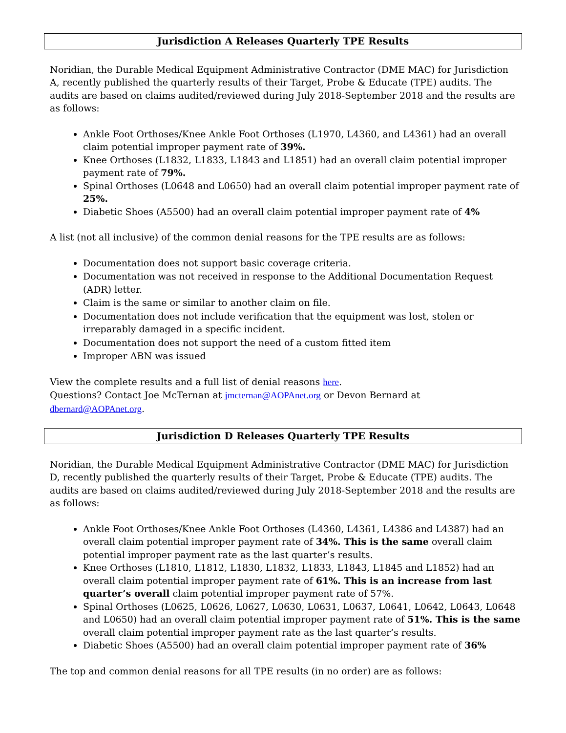Jurisdiction A Releases Quarterly TPE Results
Noridian, the Durable Medical Equipment Administrative Contractor (DME MAC) for Jurisdiction A, recently published the quarterly results of their Target, Probe & Educate (TPE) audits. The audits are based on claims audited/reviewed during July 2018-September 2018 and the results are as follows:
Ankle Foot Orthoses/Knee Ankle Foot Orthoses (L1970, L4360, and L4361) had an overall claim potential improper payment rate of 39%.
Knee Orthoses (L1832, L1833, L1843 and L1851) had an overall claim potential improper payment rate of 79%.
Spinal Orthoses (L0648 and L0650) had an overall claim potential improper payment rate of 25%.
Diabetic Shoes (A5500) had an overall claim potential improper payment rate of 4%
A list (not all inclusive) of the common denial reasons for the TPE results are as follows:
Documentation does not support basic coverage criteria.
Documentation was not received in response to the Additional Documentation Request (ADR) letter.
Claim is the same or similar to another claim on file.
Documentation does not include verification that the equipment was lost, stolen or irreparably damaged in a specific incident.
Documentation does not support the need of a custom fitted item
Improper ABN was issued
View the complete results and a full list of denial reasons here.
Questions? Contact Joe McTernan at jmcternan@AOPAnet.org or Devon Bernard at dbernard@AOPAnet.org.
Jurisdiction D Releases Quarterly TPE Results
Noridian, the Durable Medical Equipment Administrative Contractor (DME MAC) for Jurisdiction D, recently published the quarterly results of their Target, Probe & Educate (TPE) audits. The audits are based on claims audited/reviewed during July 2018-September 2018 and the results are as follows:
Ankle Foot Orthoses/Knee Ankle Foot Orthoses (L4360, L4361, L4386 and L4387) had an overall claim potential improper payment rate of 34%. This is the same overall claim potential improper payment rate as the last quarter’s results.
Knee Orthoses (L1810, L1812, L1830, L1832, L1833, L1843, L1845 and L1852) had an overall claim potential improper payment rate of 61%. This is an increase from last quarter’s overall claim potential improper payment rate of 57%.
Spinal Orthoses (L0625, L0626, L0627, L0630, L0631, L0637, L0641, L0642, L0643, L0648 and L0650) had an overall claim potential improper payment rate of 51%. This is the same overall claim potential improper payment rate as the last quarter’s results.
Diabetic Shoes (A5500) had an overall claim potential improper payment rate of 36%
The top and common denial reasons for all TPE results (in no order) are as follows: